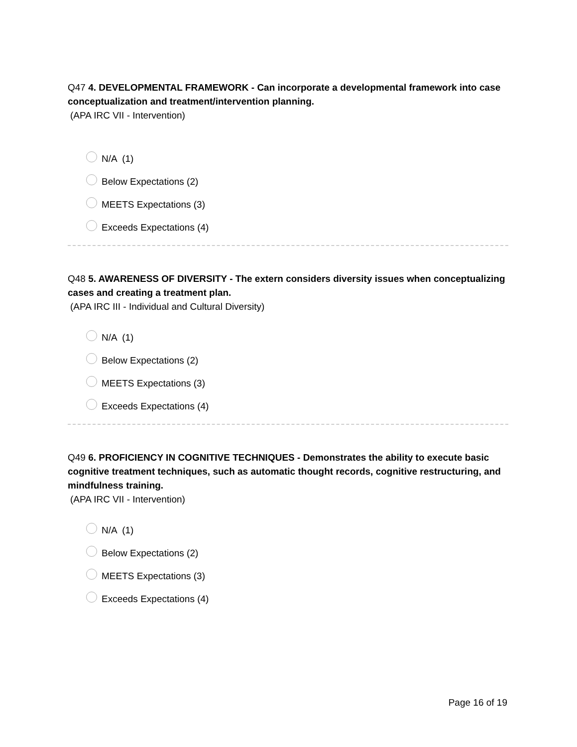Q47 4. DEVELOPMENTAL FRAMEWORK - Can incorporate a developmental framework into case conceptualization and treatment/intervention planning.
(APA IRC VII - Intervention)
N/A (1)
Below Expectations (2)
MEETS Expectations (3)
Exceeds Expectations (4)
Q48 5. AWARENESS OF DIVERSITY - The extern considers diversity issues when conceptualizing cases and creating a treatment plan.
(APA IRC III - Individual and Cultural Diversity)
N/A (1)
Below Expectations (2)
MEETS Expectations (3)
Exceeds Expectations (4)
Q49 6. PROFICIENCY IN COGNITIVE TECHNIQUES - Demonstrates the ability to execute basic cognitive treatment techniques, such as automatic thought records, cognitive restructuring, and mindfulness training.
(APA IRC VII - Intervention)
N/A (1)
Below Expectations (2)
MEETS Expectations (3)
Exceeds Expectations (4)
Page 16 of 19